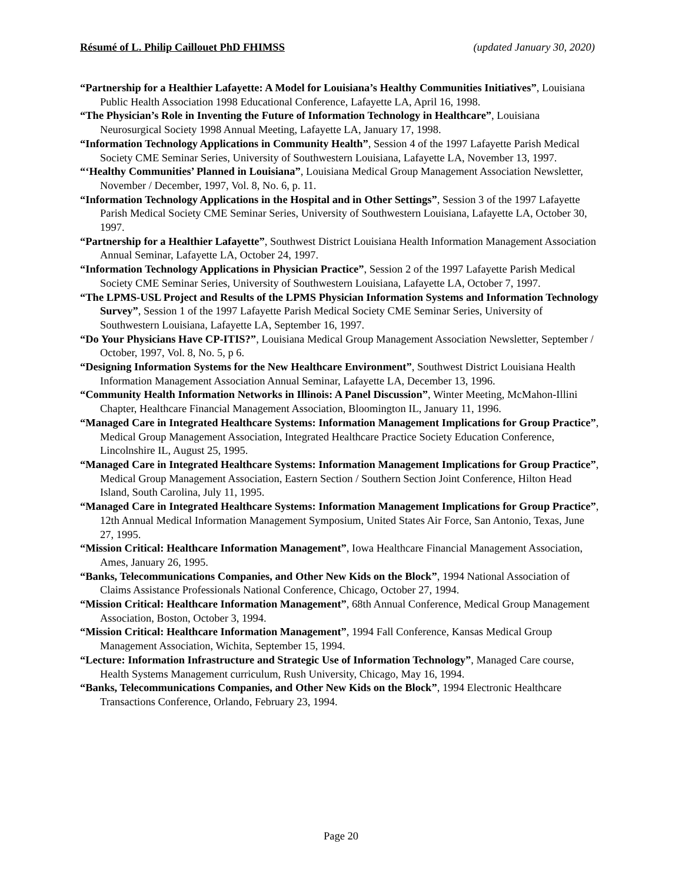Résumé of L. Philip Caillouet PhD FHIMSS (updated January 30, 2020)
“Partnership for a Healthier Lafayette: A Model for Louisiana’s Healthy Communities Initiatives”, Louisiana Public Health Association 1998 Educational Conference, Lafayette LA, April 16, 1998.
“The Physician’s Role in Inventing the Future of Information Technology in Healthcare”, Louisiana Neurosurgical Society 1998 Annual Meeting, Lafayette LA, January 17, 1998.
“Information Technology Applications in Community Health”, Session 4 of the 1997 Lafayette Parish Medical Society CME Seminar Series, University of Southwestern Louisiana, Lafayette LA, November 13, 1997.
“‘Healthy Communities’ Planned in Louisiana”, Louisiana Medical Group Management Association Newsletter, November / December, 1997, Vol. 8, No. 6, p. 11.
“Information Technology Applications in the Hospital and in Other Settings”, Session 3 of the 1997 Lafayette Parish Medical Society CME Seminar Series, University of Southwestern Louisiana, Lafayette LA, October 30, 1997.
“Partnership for a Healthier Lafayette”, Southwest District Louisiana Health Information Management Association Annual Seminar, Lafayette LA, October 24, 1997.
“Information Technology Applications in Physician Practice”, Session 2 of the 1997 Lafayette Parish Medical Society CME Seminar Series, University of Southwestern Louisiana, Lafayette LA, October 7, 1997.
“The LPMS-USL Project and Results of the LPMS Physician Information Systems and Information Technology Survey”, Session 1 of the 1997 Lafayette Parish Medical Society CME Seminar Series, University of Southwestern Louisiana, Lafayette LA, September 16, 1997.
“Do Your Physicians Have CP-ITIS?”, Louisiana Medical Group Management Association Newsletter, September / October, 1997, Vol. 8, No. 5, p 6.
“Designing Information Systems for the New Healthcare Environment”, Southwest District Louisiana Health Information Management Association Annual Seminar, Lafayette LA, December 13, 1996.
“Community Health Information Networks in Illinois: A Panel Discussion”, Winter Meeting, McMahon-Illini Chapter, Healthcare Financial Management Association, Bloomington IL, January 11, 1996.
“Managed Care in Integrated Healthcare Systems: Information Management Implications for Group Practice”, Medical Group Management Association, Integrated Healthcare Practice Society Education Conference, Lincolnshire IL, August 25, 1995.
“Managed Care in Integrated Healthcare Systems: Information Management Implications for Group Practice”, Medical Group Management Association, Eastern Section / Southern Section Joint Conference, Hilton Head Island, South Carolina, July 11, 1995.
“Managed Care in Integrated Healthcare Systems: Information Management Implications for Group Practice”, 12th Annual Medical Information Management Symposium, United States Air Force, San Antonio, Texas, June 27, 1995.
“Mission Critical: Healthcare Information Management”, Iowa Healthcare Financial Management Association, Ames, January 26, 1995.
“Banks, Telecommunications Companies, and Other New Kids on the Block”, 1994 National Association of Claims Assistance Professionals National Conference, Chicago, October 27, 1994.
“Mission Critical: Healthcare Information Management”, 68th Annual Conference, Medical Group Management Association, Boston, October 3, 1994.
“Mission Critical: Healthcare Information Management”, 1994 Fall Conference, Kansas Medical Group Management Association, Wichita, September 15, 1994.
“Lecture: Information Infrastructure and Strategic Use of Information Technology”, Managed Care course, Health Systems Management curriculum, Rush University, Chicago, May 16, 1994.
“Banks, Telecommunications Companies, and Other New Kids on the Block”, 1994 Electronic Healthcare Transactions Conference, Orlando, February 23, 1994.
Page 20